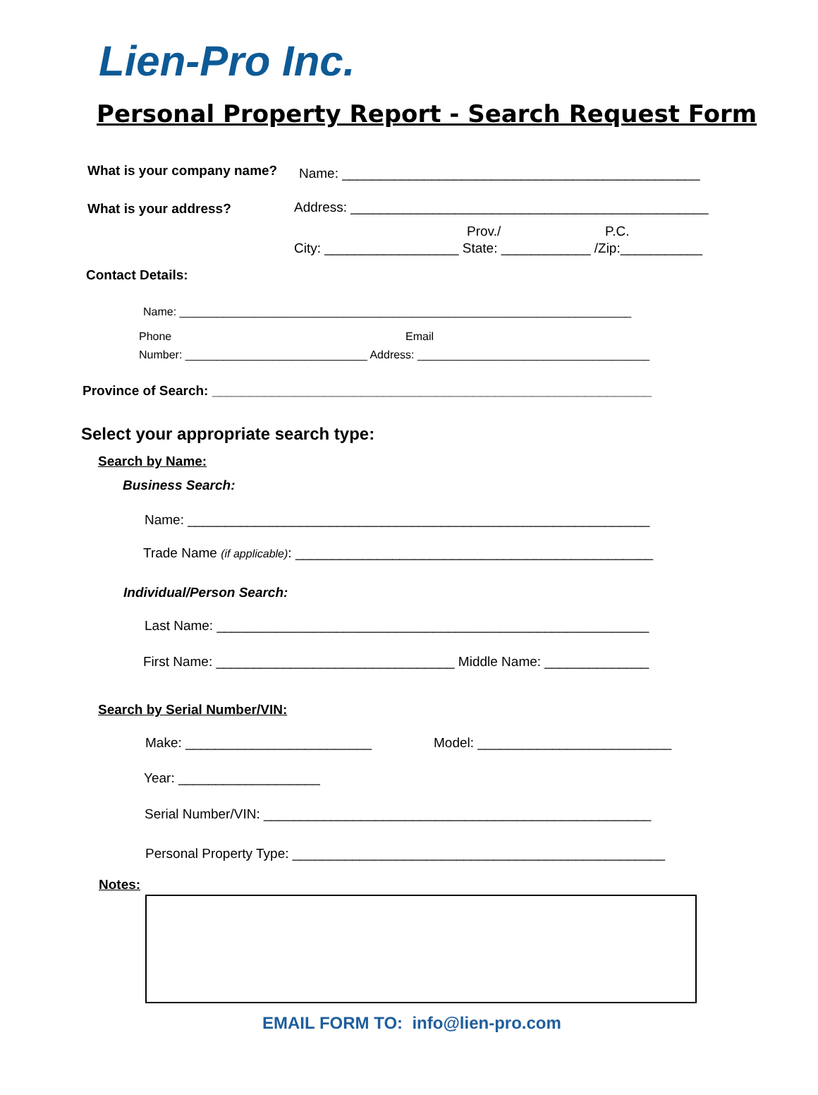Lien-Pro Inc.
Personal Property Report - Search Request Form
What is your company name? Name: ________________________________________________
What is your address? Address: ________________________________________________
Prov./ P.C.
City: __________________ State: ____________ /Zip:___________
Contact Details:
Name: ________________________________________________________________________
Phone Email
Number: _____________________________ Address: _____________________________________
Province of Search: ___________________________________________________________
Select your appropriate search type:
Search by Name:
Business Search:
Name: ______________________________________________________________
Trade Name (if applicable): ________________________________________________
Individual/Person Search:
Last Name: __________________________________________________________
First Name: ________________________________ Middle Name: ______________
Search by Serial Number/VIN:
Make: _________________________ Model: __________________________
Year: ___________________
Serial Number/VIN: ____________________________________________________
Personal Property Type: __________________________________________________
Notes:
EMAIL FORM TO: info@lien-pro.com